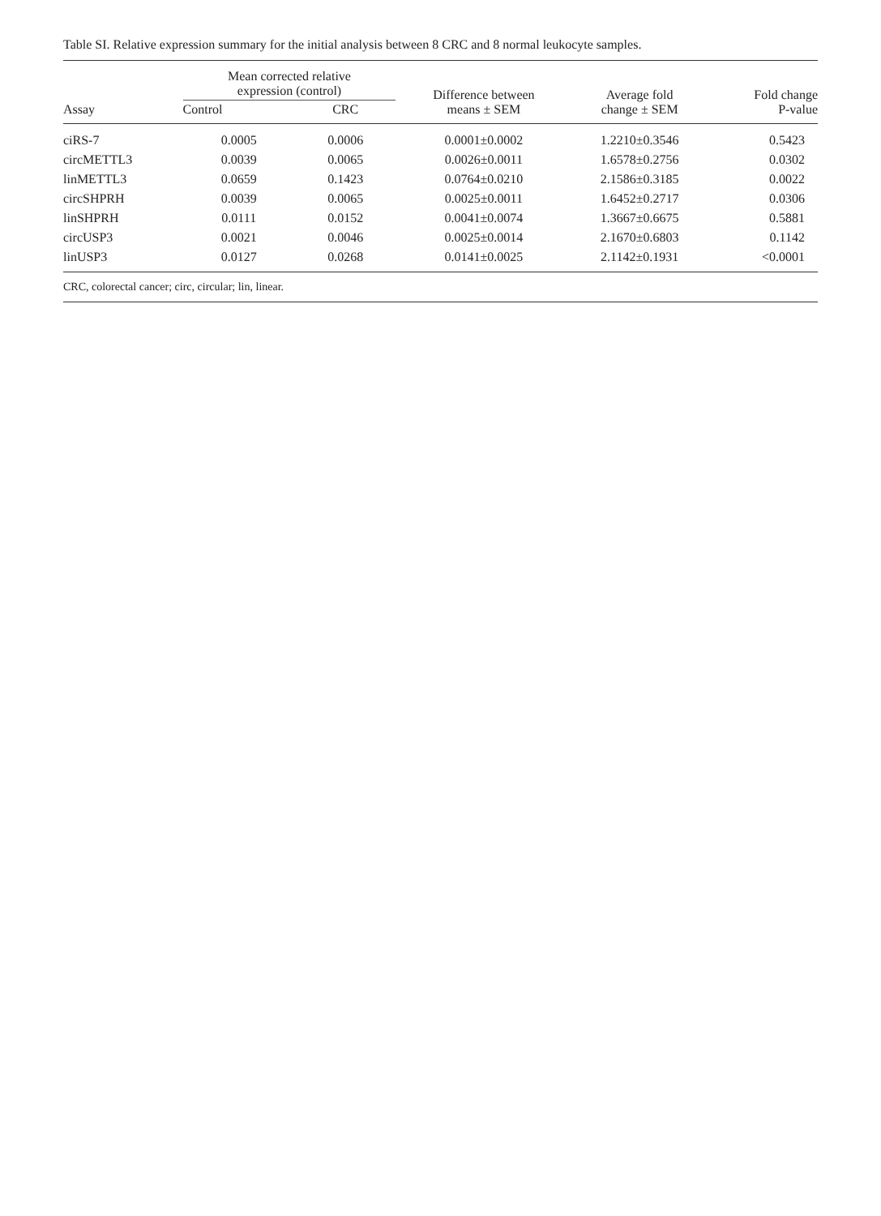Table SI. Relative expression summary for the initial analysis between 8 CRC and 8 normal leukocyte samples.
| Assay | Mean corrected relative expression (control) | | Difference between means ± SEM | Average fold change ± SEM | Fold change P-value |
| --- | --- | --- | --- | --- | --- |
| | Control | CRC | | | |
| ciRS-7 | 0.0005 | 0.0006 | 0.0001±0.0002 | 1.2210±0.3546 | 0.5423 |
| circMETTL3 | 0.0039 | 0.0065 | 0.0026±0.0011 | 1.6578±0.2756 | 0.0302 |
| linMETTL3 | 0.0659 | 0.1423 | 0.0764±0.0210 | 2.1586±0.3185 | 0.0022 |
| circSHPRH | 0.0039 | 0.0065 | 0.0025±0.0011 | 1.6452±0.2717 | 0.0306 |
| linSHPRH | 0.0111 | 0.0152 | 0.0041±0.0074 | 1.3667±0.6675 | 0.5881 |
| circUSP3 | 0.0021 | 0.0046 | 0.0025±0.0014 | 2.1670±0.6803 | 0.1142 |
| linUSP3 | 0.0127 | 0.0268 | 0.0141±0.0025 | 2.1142±0.1931 | <0.0001 |
CRC, colorectal cancer; circ, circular; lin, linear.